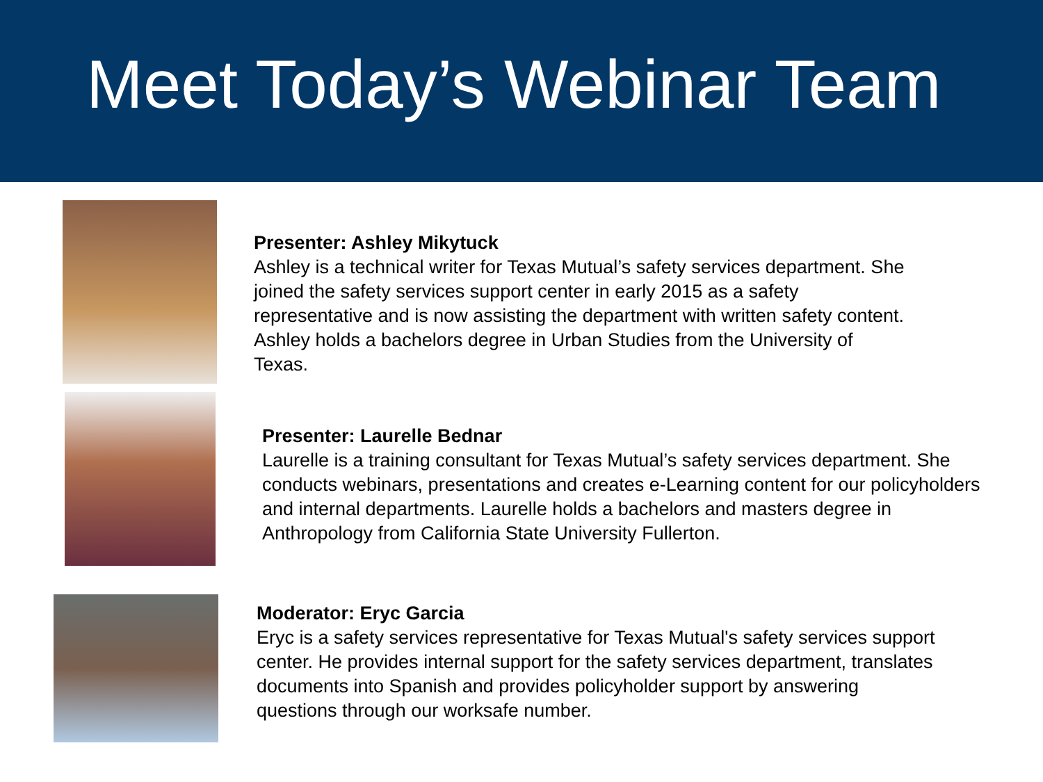Meet Today’s Webinar Team
Presenter: Ashley Mikytuck
Ashley is a technical writer for Texas Mutual’s safety services department. She joined the safety services support center in early 2015 as a safety representative and is now assisting the department with written safety content. Ashley holds a bachelors degree in Urban Studies from the University of Texas.
Presenter: Laurelle Bednar
Laurelle is a training consultant for Texas Mutual’s safety services department. She conducts webinars, presentations and creates e-Learning content for our policyholders and internal departments. Laurelle holds a bachelors and masters degree in Anthropology from California State University Fullerton.
Moderator: Eryc Garcia
Eryc is a safety services representative for Texas Mutual's safety services support center. He provides internal support for the safety services department, translates documents into Spanish and provides policyholder support by answering questions through our worksafe number.